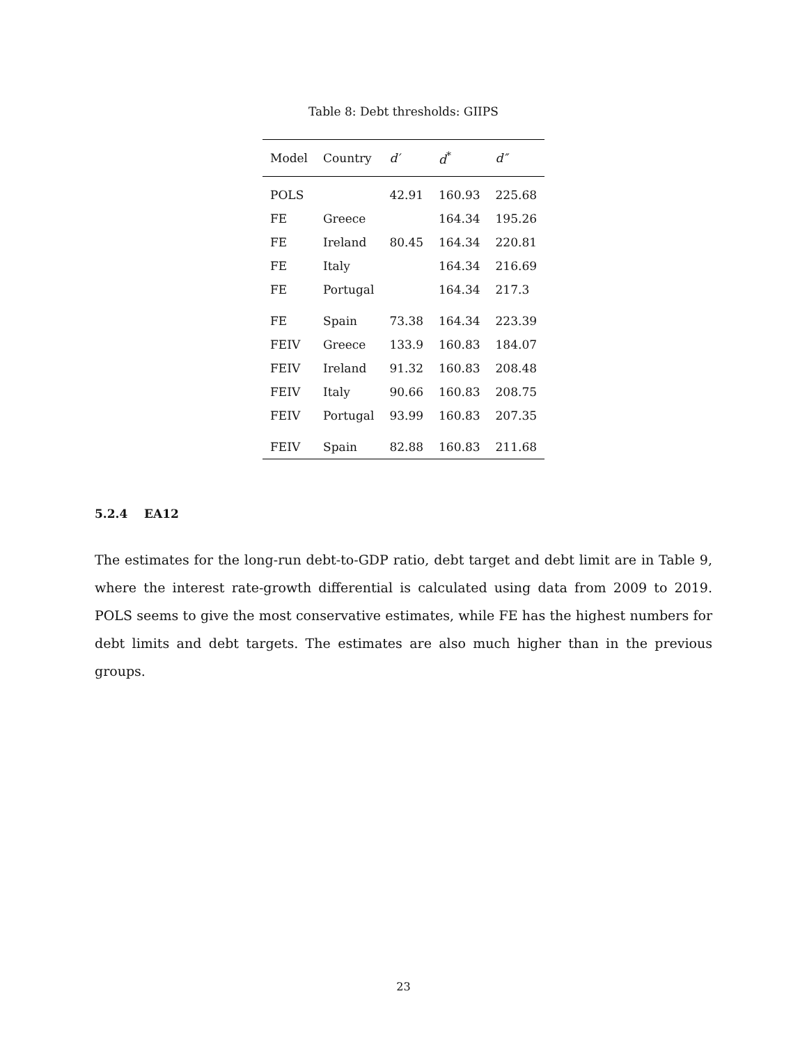Table 8: Debt thresholds: GIIPS
| Model | Country | d′ | d<sup>*</sup> | d″ |
| --- | --- | --- | --- | --- |
| POLS | | 42.91 | 160.93 | 225.68 |
| FE | Greece | | 164.34 | 195.26 |
| FE | Ireland | 80.45 | 164.34 | 220.81 |
| FE | Italy | | 164.34 | 216.69 |
| FE | Portugal | | 164.34 | 217.3 |
| FE | Spain | 73.38 | 164.34 | 223.39 |
| FEIV | Greece | 133.9 | 160.83 | 184.07 |
| FEIV | Ireland | 91.32 | 160.83 | 208.48 |
| FEIV | Italy | 90.66 | 160.83 | 208.75 |
| FEIV | Portugal | 93.99 | 160.83 | 207.35 |
| FEIV | Spain | 82.88 | 160.83 | 211.68 |
5.2.4 EA12
The estimates for the long-run debt-to-GDP ratio, debt target and debt limit are in Table 9, where the interest rate-growth differential is calculated using data from 2009 to 2019. POLS seems to give the most conservative estimates, while FE has the highest numbers for debt limits and debt targets. The estimates are also much higher than in the previous groups.
23